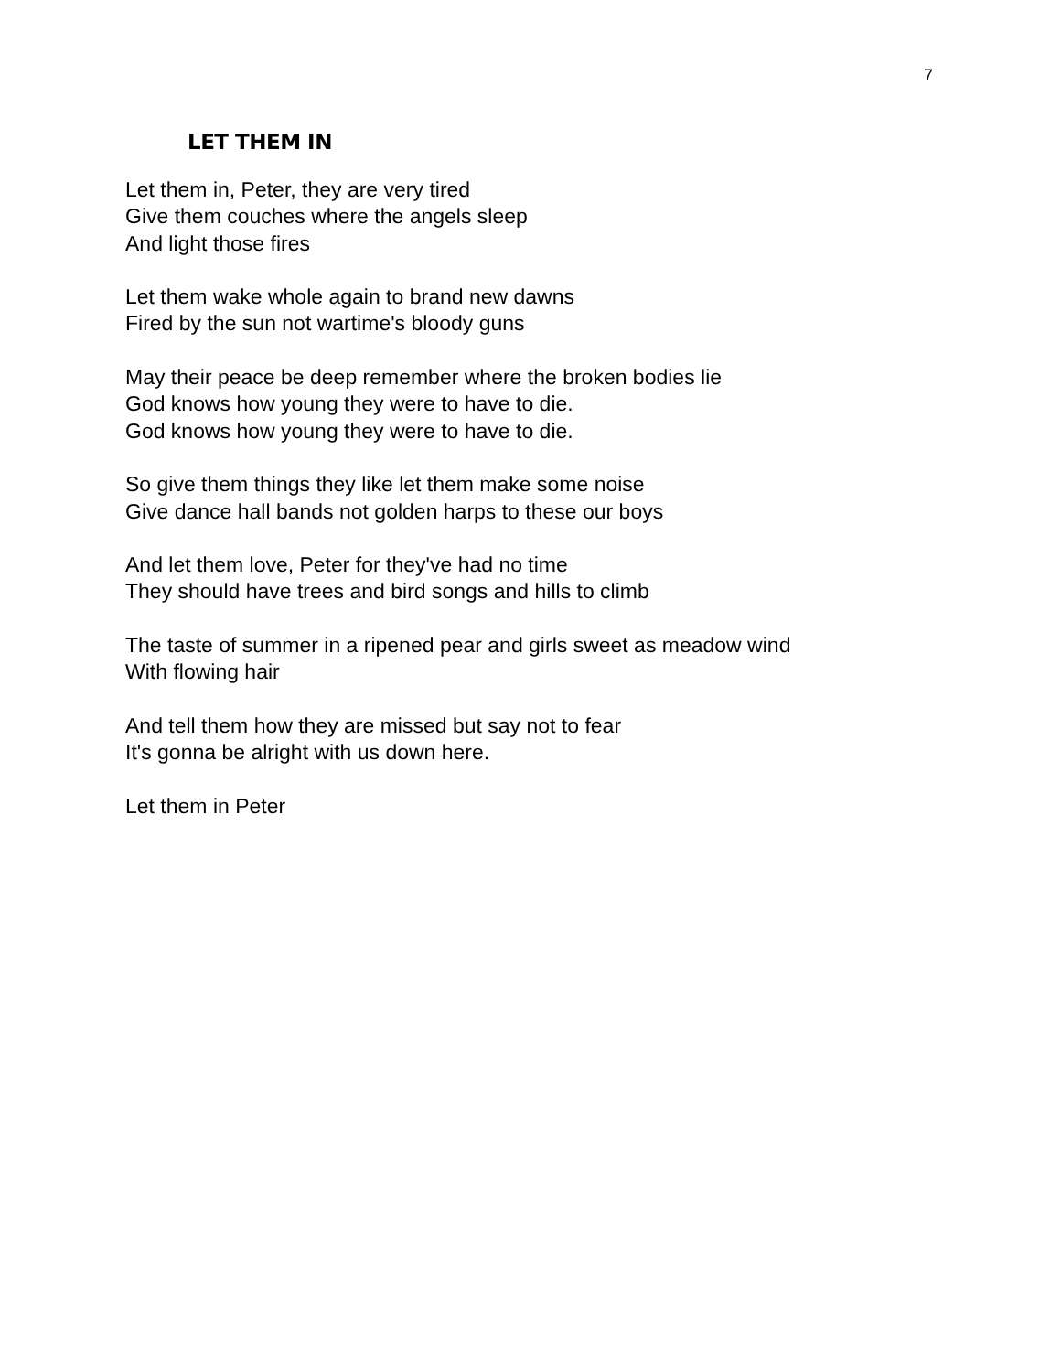7
LET THEM IN
Let them in, Peter, they are very tired
Give them couches where the angels sleep
And light those fires
Let them wake whole again to brand new dawns
Fired by the sun not wartime's bloody guns
May their peace be deep remember where the broken bodies lie
God knows how young they were to have to die.
God knows how young they were to have to die.
So give them things they like let them make some noise
Give dance hall bands not golden harps to these our boys
And let them love, Peter for they've had no time
They should have trees and bird songs and hills to climb
The taste of summer in a ripened pear and girls sweet as meadow wind
With flowing hair
And tell them how they are missed but say not to fear
It's gonna be alright with us down here.
Let them in Peter